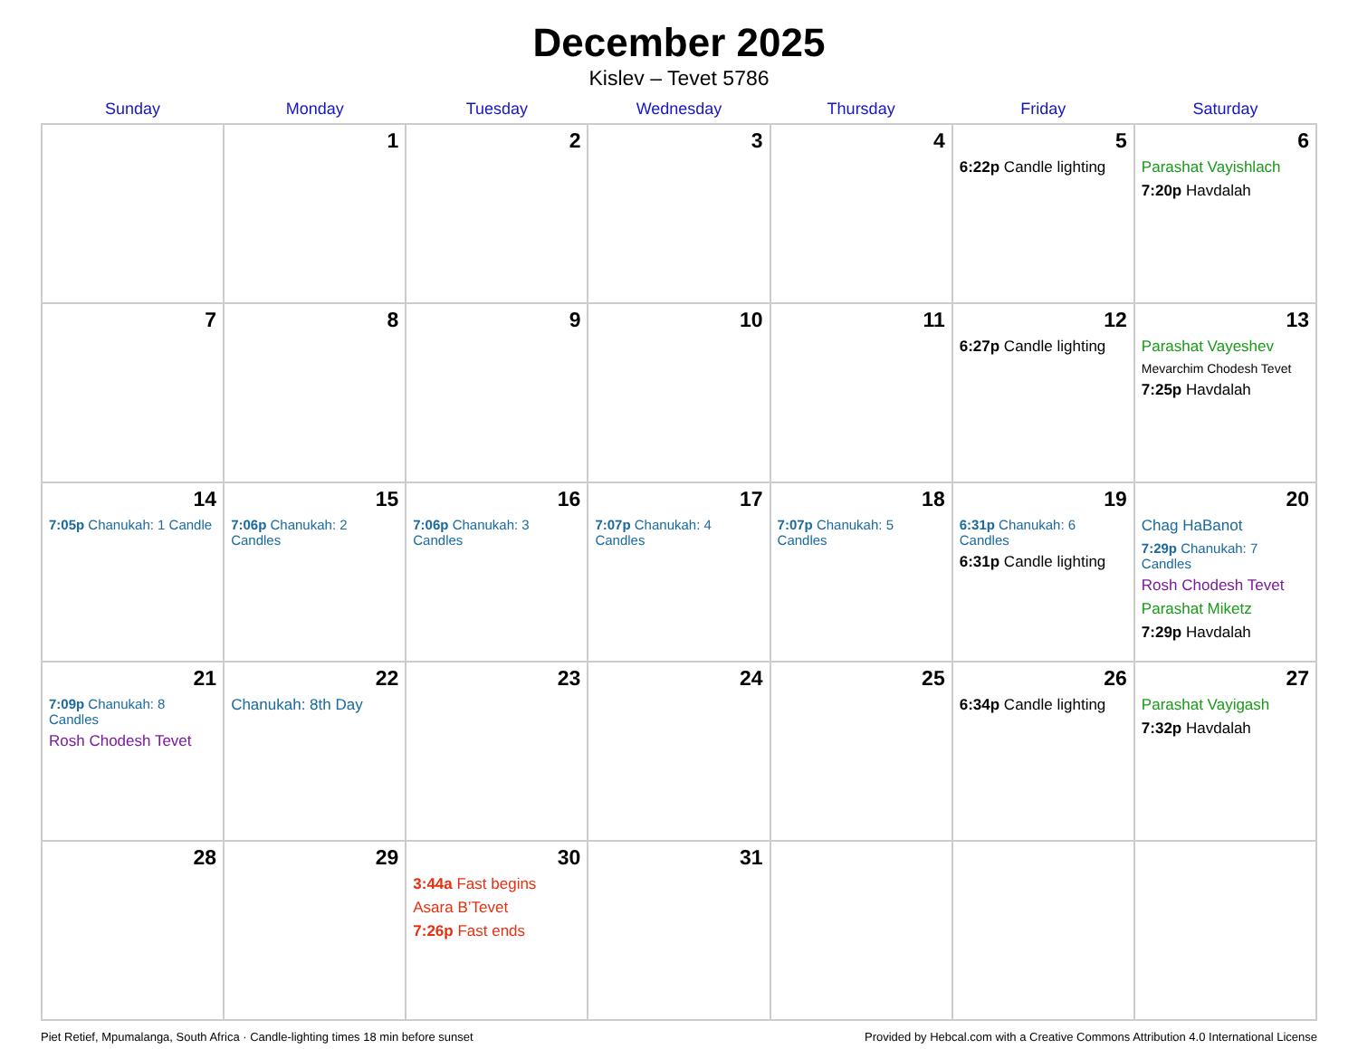December 2025
Kislev – Tevet 5786
| Sunday | Monday | Tuesday | Wednesday | Thursday | Friday | Saturday |
| --- | --- | --- | --- | --- | --- | --- |
| | 1 | 2 | 3 | 4 | 5 6:22p Candle lighting | 6 Parashat Vayishlach 7:20p Havdalah |
| 7 | 8 | 9 | 10 | 11 | 12 6:27p Candle lighting | 13 Parashat Vayeshev Mevarchim Chodesh Tevet 7:25p Havdalah |
| 14 7:05p Chanukah: 1 Candle | 15 7:06p Chanukah: 2 Candles | 16 7:06p Chanukah: 3 Candles | 17 7:07p Chanukah: 4 Candles | 18 7:07p Chanukah: 5 Candles | 19 6:31p Chanukah: 6 Candles 6:31p Candle lighting | 20 Chag HaBanot 7:29p Chanukah: 7 Candles Rosh Chodesh Tevet Parashat Miketz 7:29p Havdalah |
| 21 7:09p Chanukah: 8 Candles Rosh Chodesh Tevet | 22 Chanukah: 8th Day | 23 | 24 | 25 | 26 6:34p Candle lighting | 27 Parashat Vayigash 7:32p Havdalah |
| 28 | 29 | 30 3:44a Fast begins Asara B’Tevet 7:26p Fast ends | 31 | | | |
Piet Retief, Mpumalanga, South Africa · Candle-lighting times 18 min before sunset Provided by Hebcal.com with a Creative Commons Attribution 4.0 International License